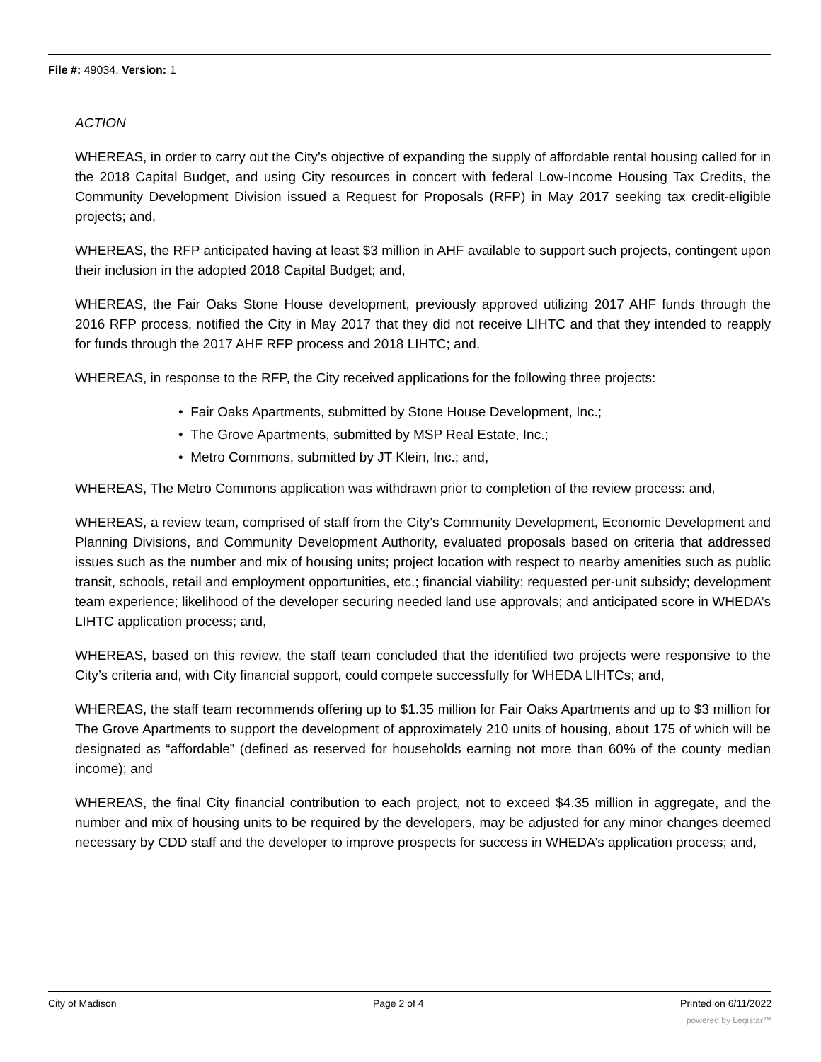File #: 49034, Version: 1
ACTION
WHEREAS, in order to carry out the City’s objective of expanding the supply of affordable rental housing called for in the 2018 Capital Budget, and using City resources in concert with federal Low-Income Housing Tax Credits, the Community Development Division issued a Request for Proposals (RFP) in May 2017 seeking tax credit-eligible projects; and,
WHEREAS, the RFP anticipated having at least $3 million in AHF available to support such projects, contingent upon their inclusion in the adopted 2018 Capital Budget; and,
WHEREAS, the Fair Oaks Stone House development, previously approved utilizing 2017 AHF funds through the 2016 RFP process, notified the City in May 2017 that they did not receive LIHTC and that they intended to reapply for funds through the 2017 AHF RFP process and 2018 LIHTC; and,
WHEREAS, in response to the RFP, the City received applications for the following three projects:
• Fair Oaks Apartments, submitted by Stone House Development, Inc.;
• The Grove Apartments, submitted by MSP Real Estate, Inc.;
• Metro Commons, submitted by JT Klein, Inc.; and,
WHEREAS, The Metro Commons application was withdrawn prior to completion of the review process: and,
WHEREAS, a review team, comprised of staff from the City’s Community Development, Economic Development and Planning Divisions, and Community Development Authority, evaluated proposals based on criteria that addressed issues such as the number and mix of housing units; project location with respect to nearby amenities such as public transit, schools, retail and employment opportunities, etc.; financial viability; requested per-unit subsidy; development team experience; likelihood of the developer securing needed land use approvals; and anticipated score in WHEDA’s LIHTC application process; and,
WHEREAS, based on this review, the staff team concluded that the identified two projects were responsive to the City’s criteria and, with City financial support, could compete successfully for WHEDA LIHTCs; and,
WHEREAS, the staff team recommends offering up to $1.35 million for Fair Oaks Apartments and up to $3 million for The Grove Apartments to support the development of approximately 210 units of housing, about 175 of which will be designated as “affordable” (defined as reserved for households earning not more than 60% of the county median income); and
WHEREAS, the final City financial contribution to each project, not to exceed $4.35 million in aggregate, and the number and mix of housing units to be required by the developers, may be adjusted for any minor changes deemed necessary by CDD staff and the developer to improve prospects for success in WHEDA’s application process; and,
City of Madison Page 2 of 4 Printed on 6/11/2022
powered by Legistar™